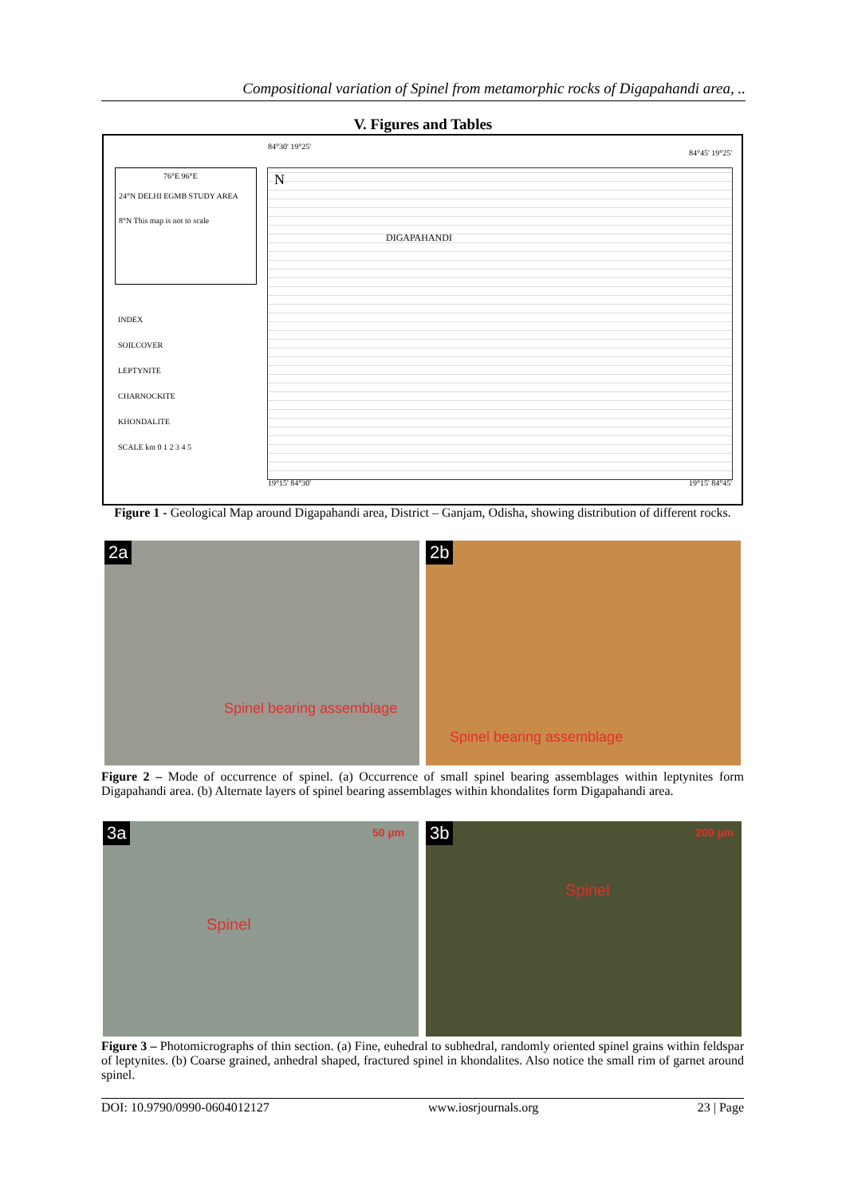Compositional variation of Spinel from metamorphic rocks of Digapahandi area, ..
V. Figures and Tables
84°30' 19°25'
84°45' 19°25'
76°E 96°E
24°N DELHI EGMB STUDY AREA
8°N This map is not to scale
INDEX
SOILCOVER
LEPTYNITE
CHARNOCKITE
KHONDALITE
SCALE km 0 1 2 3 4 5
N
DIGAPAHANDI
19°15' 84°30' 19°15' 84°45'
Figure 1 - Geological Map around Digapahandi area, District – Ganjam, Odisha, showing distribution of different rocks.
2a
Spinel bearing assemblage
2b
Spinel bearing assemblage
Figure 2 – Mode of occurrence of spinel. (a) Occurrence of small spinel bearing assemblages within leptynites form Digapahandi area. (b) Alternate layers of spinel bearing assemblages within khondalites form Digapahandi area.
3a 50 µm
Spinel
3b 200 µm
Spinel
Figure 3 – Photomicrographs of thin section. (a) Fine, euhedral to subhedral, randomly oriented spinel grains within feldspar of leptynites. (b) Coarse grained, anhedral shaped, fractured spinel in khondalites. Also notice the small rim of garnet around spinel.
DOI: 10.9790/0990-0604012127 www.iosrjournals.org 23 | Page